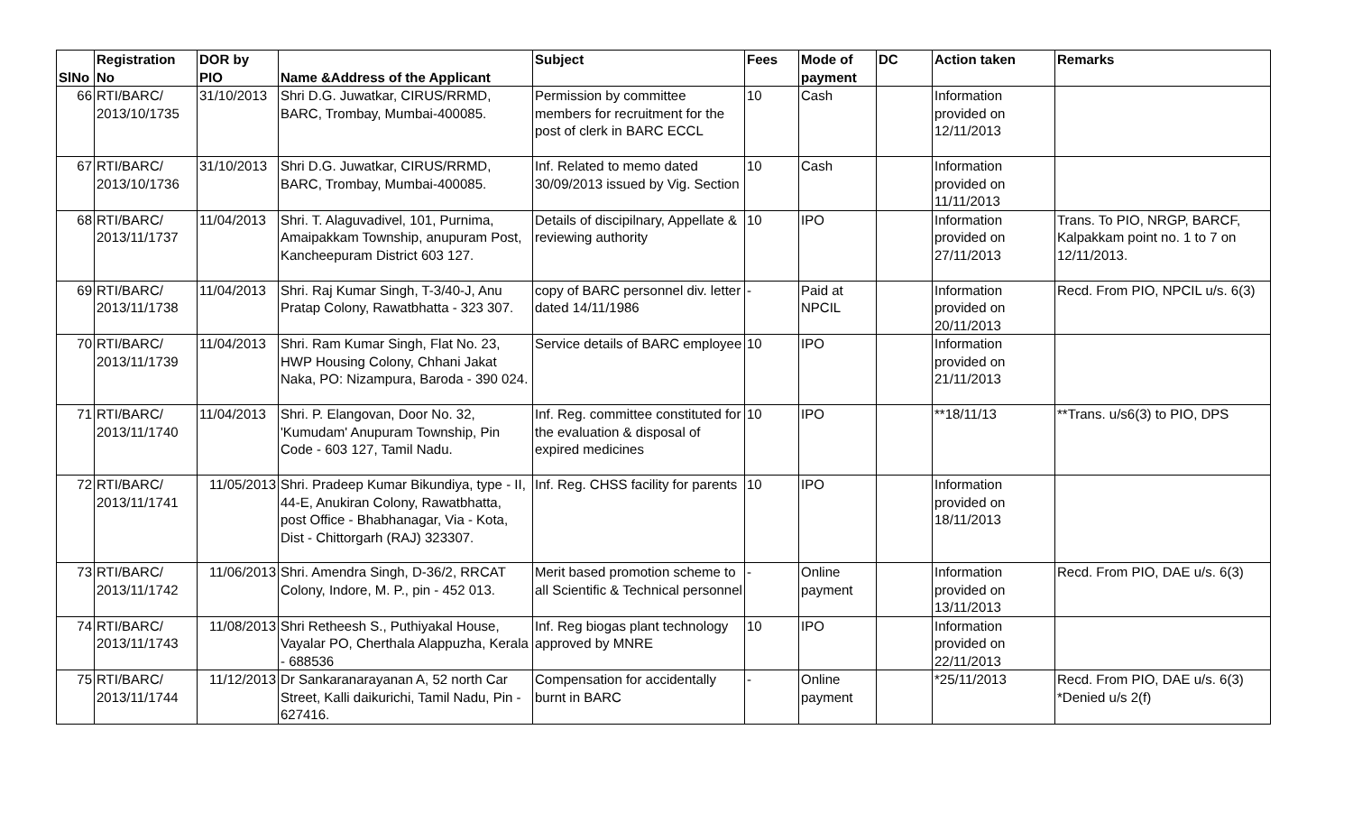| SlNo | Registration No | DOR by PIO | Name &Address of the Applicant | Subject | Fees | Mode of payment | DC | Action taken | Remarks |
| --- | --- | --- | --- | --- | --- | --- | --- | --- | --- |
| 66 | RTI/BARC/ 2013/10/1735 | 31/10/2013 | Shri D.G. Juwatkar, CIRUS/RRMD, BARC, Trombay, Mumbai-400085. | Permission by committee members for recruitment for the post of clerk in BARC ECCL | 10 | Cash | | Information provided on 12/11/2013 | |
| 67 | RTI/BARC/ 2013/10/1736 | 31/10/2013 | Shri D.G. Juwatkar, CIRUS/RRMD, BARC, Trombay, Mumbai-400085. | Inf. Related to memo dated 30/09/2013 issued by Vig. Section | 10 | Cash | | Information provided on 11/11/2013 | |
| 68 | RTI/BARC/ 2013/11/1737 | 11/04/2013 | Shri. T. Alaguvadivel, 101, Purnima, Amaipakkam Township, anupuram Post, Kancheepuram District 603 127. | Details of discipilnary, Appellate & reviewing authority | 10 | IPO | | Information provided on 27/11/2013 | Trans. To PIO, NRGP, BARCF, Kalpakkam point no. 1 to 7 on 12/11/2013. |
| 69 | RTI/BARC/ 2013/11/1738 | 11/04/2013 | Shri. Raj Kumar Singh, T-3/40-J, Anu Pratap Colony, Rawatbhatta - 323 307. | copy of BARC personnel div. letter dated 14/11/1986 | - | Paid at NPCIL | | Information provided on 20/11/2013 | Recd. From PIO, NPCIL u/s. 6(3) |
| 70 | RTI/BARC/ 2013/11/1739 | 11/04/2013 | Shri. Ram Kumar Singh, Flat No. 23, HWP Housing Colony, Chhani Jakat Naka, PO: Nizampura, Baroda - 390 024. | Service details of BARC employee | 10 | IPO | | Information provided on 21/11/2013 | |
| 71 | RTI/BARC/ 2013/11/1740 | 11/04/2013 | Shri. P. Elangovan, Door No. 32, 'Kumudam' Anupuram Township, Pin Code - 603 127, Tamil Nadu. | Inf. Reg. committee constituted for the evaluation & disposal of expired medicines | 10 | IPO | | **18/11/13 | **Trans. u/s6(3) to PIO, DPS |
| 72 | RTI/BARC/ 2013/11/1741 | 11/05/2013 | Shri. Pradeep Kumar Bikundiya, type - II, 44-E, Anukiran Colony, Rawatbhatta, post Office - Bhabhanagar, Via - Kota, Dist - Chittorgarh (RAJ) 323307. | Inf. Reg. CHSS facility for parents | 10 | IPO | | Information provided on 18/11/2013 | |
| 73 | RTI/BARC/ 2013/11/1742 | 11/06/2013 | Shri. Amendra Singh, D-36/2, RRCAT Colony, Indore, M. P., pin - 452 013. | Merit based promotion scheme to all Scientific & Technical personnel | - | Online payment | | Information provided on 13/11/2013 | Recd. From PIO, DAE u/s. 6(3) |
| 74 | RTI/BARC/ 2013/11/1743 | 11/08/2013 | Shri Retheesh S., Puthiyakal House, Vayalar PO, Cherthala Alappuzha, Kerala - 688536 | Inf. Reg biogas plant technology approved by MNRE | 10 | IPO | | Information provided on 22/11/2013 | |
| 75 | RTI/BARC/ 2013/11/1744 | 11/12/2013 | Dr Sankaranarayanan A, 52 north Car Street, Kalli daikurichi, Tamil Nadu, Pin - 627416. | Compensation for accidentally burnt in BARC | - | Online payment | | *25/11/2013 | Recd. From PIO, DAE u/s. 6(3) *Denied u/s 2(f) |